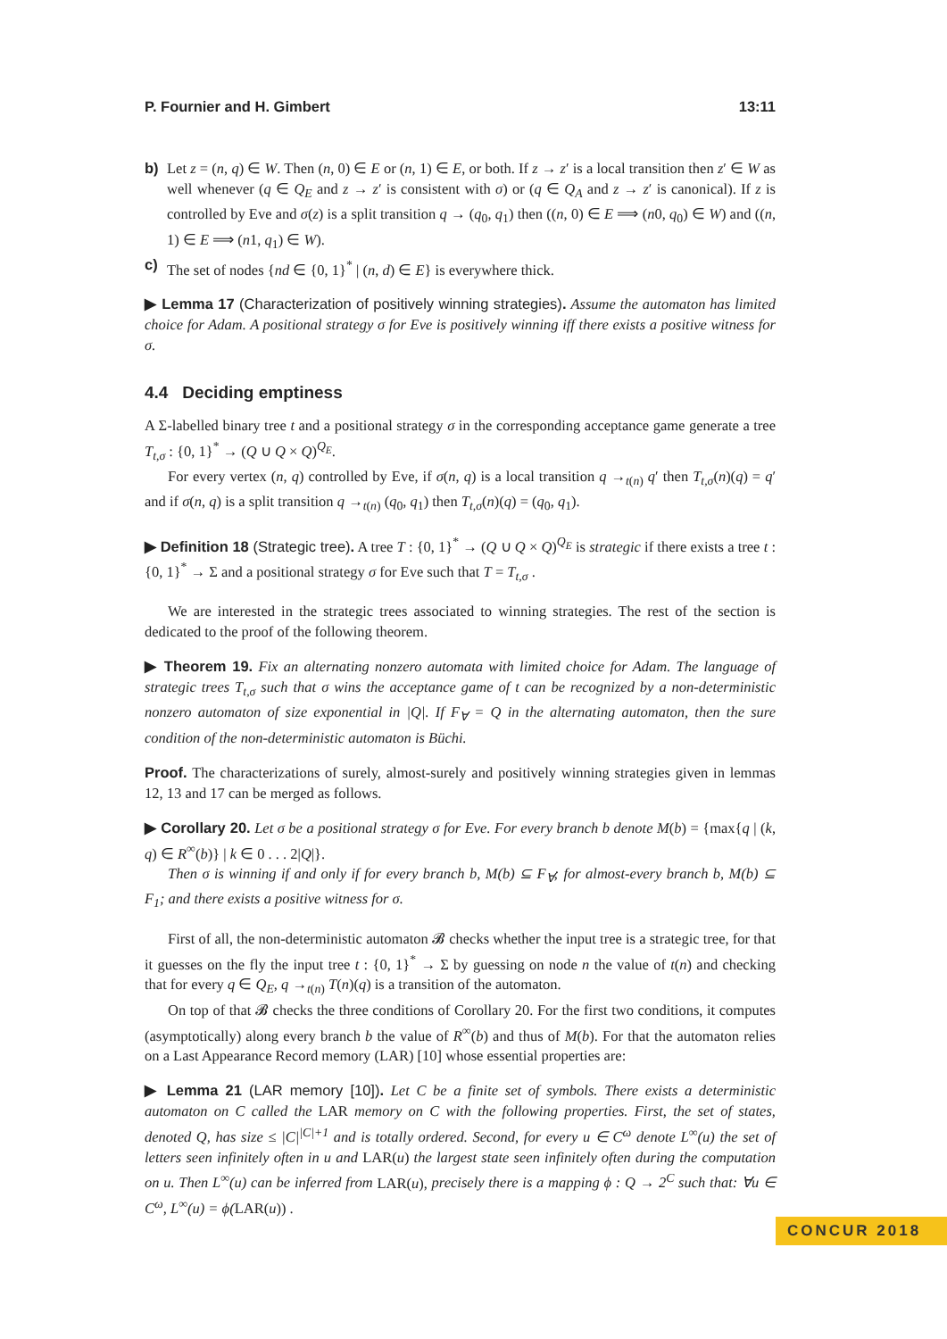P. Fournier and H. Gimbert 13:11
b) Let z = (n, q) ∈ W. Then (n, 0) ∈ E or (n, 1) ∈ E, or both. If z → z′ is a local transition then z′ ∈ W as well whenever (q ∈ Q<sub>E</sub> and z → z′ is consistent with σ) or (q ∈ Q<sub>A</sub> and z → z′ is canonical). If z is controlled by Eve and σ(z) is a split transition q → (q<sub>0</sub>, q<sub>1</sub>) then ((n, 0) ∈ E ⟹ (n0, q<sub>0</sub>) ∈ W) and ((n, 1) ∈ E ⟹ (n1, q<sub>1</sub>) ∈ W).
c) The set of nodes {nd ∈ {0, 1}<sup>*</sup> | (n, d) ∈ E} is everywhere thick.
▶ Lemma 17 (Characterization of positively winning strategies). Assume the automaton has limited choice for Adam. A positional strategy σ for Eve is positively winning iff there exists a positive witness for σ.
4.4 Deciding emptiness
A Σ-labelled binary tree t and a positional strategy σ in the corresponding acceptance game generate a tree T<sub>t,σ</sub> : {0, 1}<sup>*</sup> → (Q ∪ Q × Q)<sup>Q<sub>E</sub></sup>.
For every vertex (n, q) controlled by Eve, if σ(n, q) is a local transition q →<sub>t(n)</sub> q′ then T<sub>t,σ</sub>(n)(q) = q′ and if σ(n, q) is a split transition q →<sub>t(n)</sub> (q<sub>0</sub>, q<sub>1</sub>) then T<sub>t,σ</sub>(n)(q) = (q<sub>0</sub>, q<sub>1</sub>).
▶ Definition 18 (Strategic tree). A tree T : {0, 1}<sup>*</sup> → (Q ∪ Q × Q)<sup>Q<sub>E</sub></sup> is strategic if there exists a tree t : {0, 1}<sup>*</sup> → Σ and a positional strategy σ for Eve such that T = T<sub>t,σ</sub> .
We are interested in the strategic trees associated to winning strategies. The rest of the section is dedicated to the proof of the following theorem.
▶ Theorem 19. Fix an alternating nonzero automata with limited choice for Adam. The language of strategic trees T<sub>t,σ</sub> such that σ wins the acceptance game of t can be recognized by a non-deterministic nonzero automaton of size exponential in |Q|. If F<sub>∀</sub> = Q in the alternating automaton, then the sure condition of the non-deterministic automaton is Büchi.
Proof. The characterizations of surely, almost-surely and positively winning strategies given in lemmas 12, 13 and 17 can be merged as follows.
▶ Corollary 20. Let σ be a positional strategy σ for Eve. For every branch b denote M(b) = {max{q | (k, q) ∈ R<sup>∞</sup>(b)} | k ∈ 0 . . . 2|Q|}.
Then σ is winning if and only if for every branch b, M(b) ⊆ F<sub>∀</sub>; for almost-every branch b, M(b) ⊆ F<sub>1</sub>; and there exists a positive witness for σ.
First of all, the non-deterministic automaton 𝓑 checks whether the input tree is a strategic tree, for that it guesses on the fly the input tree t : {0, 1}<sup>*</sup> → Σ by guessing on node n the value of t(n) and checking that for every q ∈ Q<sub>E</sub>, q →<sub>t(n)</sub> T(n)(q) is a transition of the automaton.
On top of that 𝓑 checks the three conditions of Corollary 20. For the first two conditions, it computes (asymptotically) along every branch b the value of R<sup>∞</sup>(b) and thus of M(b). For that the automaton relies on a Last Appearance Record memory (LAR) [10] whose essential properties are:
▶ Lemma 21 (LAR memory [10]). Let C be a finite set of symbols. There exists a deterministic automaton on C called the LAR memory on C with the following properties. First, the set of states, denoted Q, has size ≤ |C|<sup>|C|+1</sup> and is totally ordered. Second, for every u ∈ C<sup>ω</sup> denote L<sup>∞</sup>(u) the set of letters seen infinitely often in u and LAR(u) the largest state seen infinitely often during the computation on u. Then L<sup>∞</sup>(u) can be inferred from LAR(u), precisely there is a mapping ϕ : Q → 2<sup>C</sup> such that: ∀u ∈ C<sup>ω</sup>, L<sup>∞</sup>(u) = ϕ(LAR(u)) .
CONCUR 2018